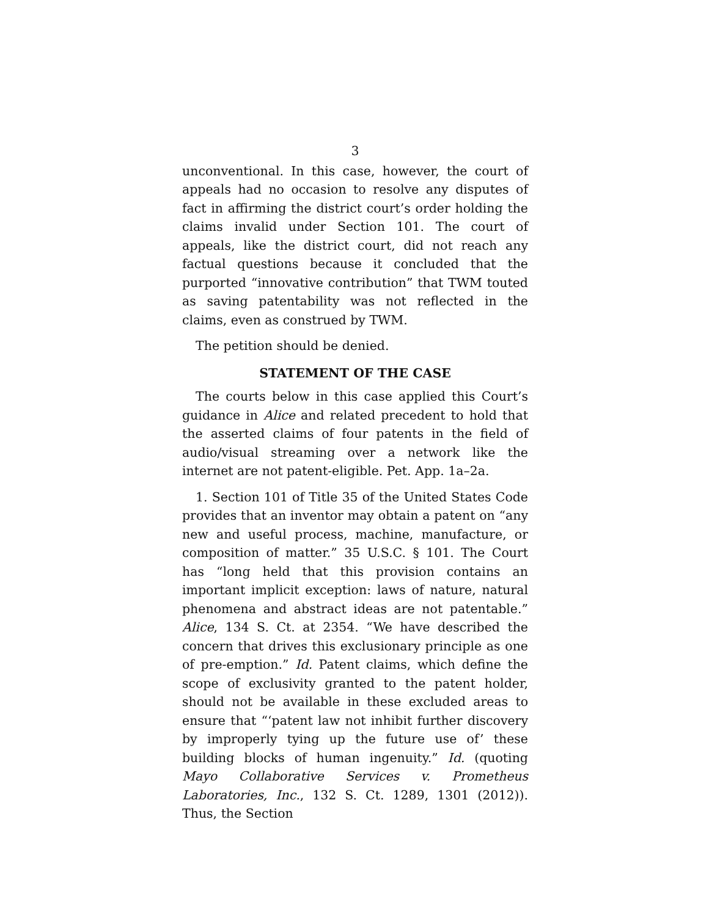3
unconventional. In this case, however, the court of appeals had no occasion to resolve any disputes of fact in affirming the district court’s order holding the claims invalid under Section 101. The court of appeals, like the district court, did not reach any factual questions because it concluded that the purported “innovative contribution” that TWM touted as saving patentability was not reflected in the claims, even as construed by TWM.
The petition should be denied.
STATEMENT OF THE CASE
The courts below in this case applied this Court’s guidance in Alice and related precedent to hold that the asserted claims of four patents in the field of audio/visual streaming over a network like the internet are not patent-eligible. Pet. App. 1a–2a.
1. Section 101 of Title 35 of the United States Code provides that an inventor may obtain a patent on “any new and useful process, machine, manufacture, or composition of matter.” 35 U.S.C. § 101. The Court has “long held that this provision contains an important implicit exception: laws of nature, natural phenomena and abstract ideas are not patentable.” Alice, 134 S. Ct. at 2354. “We have described the concern that drives this exclusionary principle as one of pre-emption.” Id. Patent claims, which define the scope of exclusivity granted to the patent holder, should not be available in these excluded areas to ensure that “‘patent law not inhibit further discovery by improperly tying up the future use of’ these building blocks of human ingenuity.” Id. (quoting Mayo Collaborative Services v. Prometheus Laboratories, Inc., 132 S. Ct. 1289, 1301 (2012)). Thus, the Section